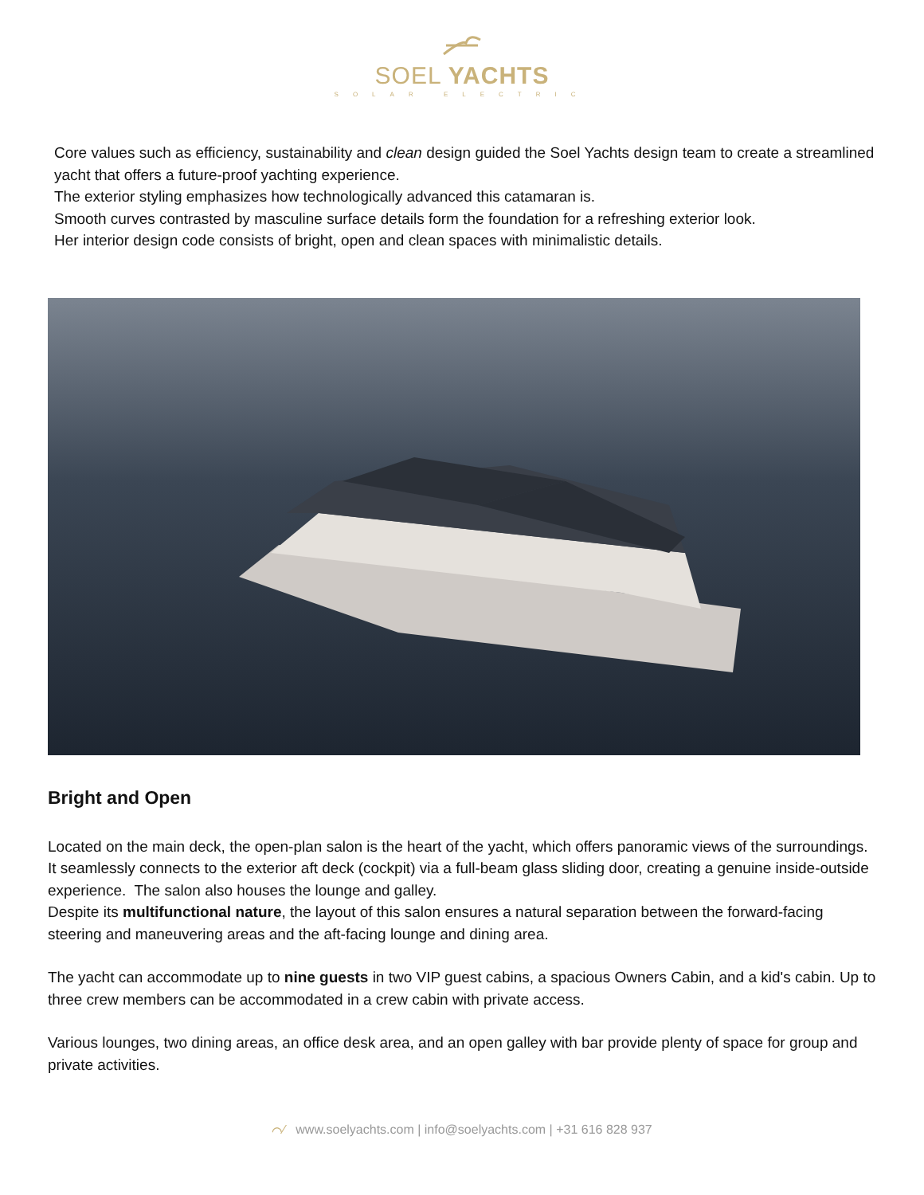SOEL YACHTS
SOLAR ELECTRIC
Core values such as efficiency, sustainability and clean design guided the Soel Yachts design team to create a streamlined yacht that offers a future-proof yachting experience.
The exterior styling emphasizes how technologically advanced this catamaran is.
Smooth curves contrasted by masculine surface details form the foundation for a refreshing exterior look.
Her interior design code consists of bright, open and clean spaces with minimalistic details.
Bright and Open
Located on the main deck, the open-plan salon is the heart of the yacht, which offers panoramic views of the surroundings. It seamlessly connects to the exterior aft deck (cockpit) via a full-beam glass sliding door, creating a genuine inside-outside experience. The salon also houses the lounge and galley.
Despite its multifunctional nature, the layout of this salon ensures a natural separation between the forward-facing steering and maneuvering areas and the aft-facing lounge and dining area.
The yacht can accommodate up to nine guests in two VIP guest cabins, a spacious Owners Cabin, and a kid's cabin. Up to three crew members can be accommodated in a crew cabin with private access.
Various lounges, two dining areas, an office desk area, and an open galley with bar provide plenty of space for group and private activities.
⌒∕ www.soelyachts.com | info@soelyachts.com | +31 616 828 937